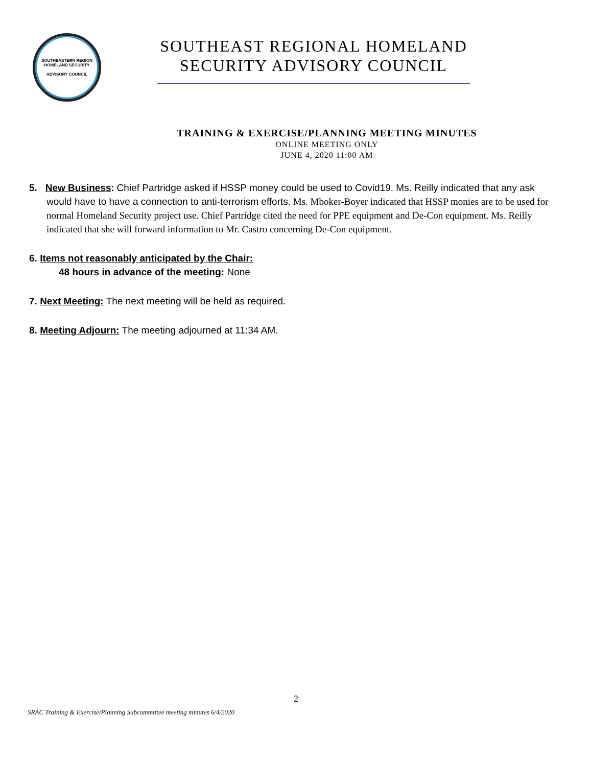SOUTHEASTERN REGION
HOMELAND SECURITY
ADVISORY COUNCIL
SOUTHEAST REGIONAL HOMELAND
SECURITY ADVISORY COUNCIL
TRAINING & EXERCISE/PLANNING MEETING MINUTES
ONLINE MEETING ONLY
JUNE 4, 2020 11:00 AM
5. New Business: Chief Partridge asked if HSSP money could be used to Covid19. Ms. Reilly indicated that any ask would have to have a connection to anti-terrorism efforts. Ms. Mboker-Boyer indicated that HSSP monies are to be used for normal Homeland Security project use. Chief Partridge cited the need for PPE equipment and De-Con equipment. Ms. Reilly indicated that she will forward information to Mr. Castro concerning De-Con equipment.
6. Items not reasonably anticipated by the Chair:
48 hours in advance of the meeting: None
7. Next Meeting: The next meeting will be held as required.
8. Meeting Adjourn: The meeting adjourned at 11:34 AM.
2
SRAC Training & Exercise/Planning Subcommittee meeting minutes 6/4/2020